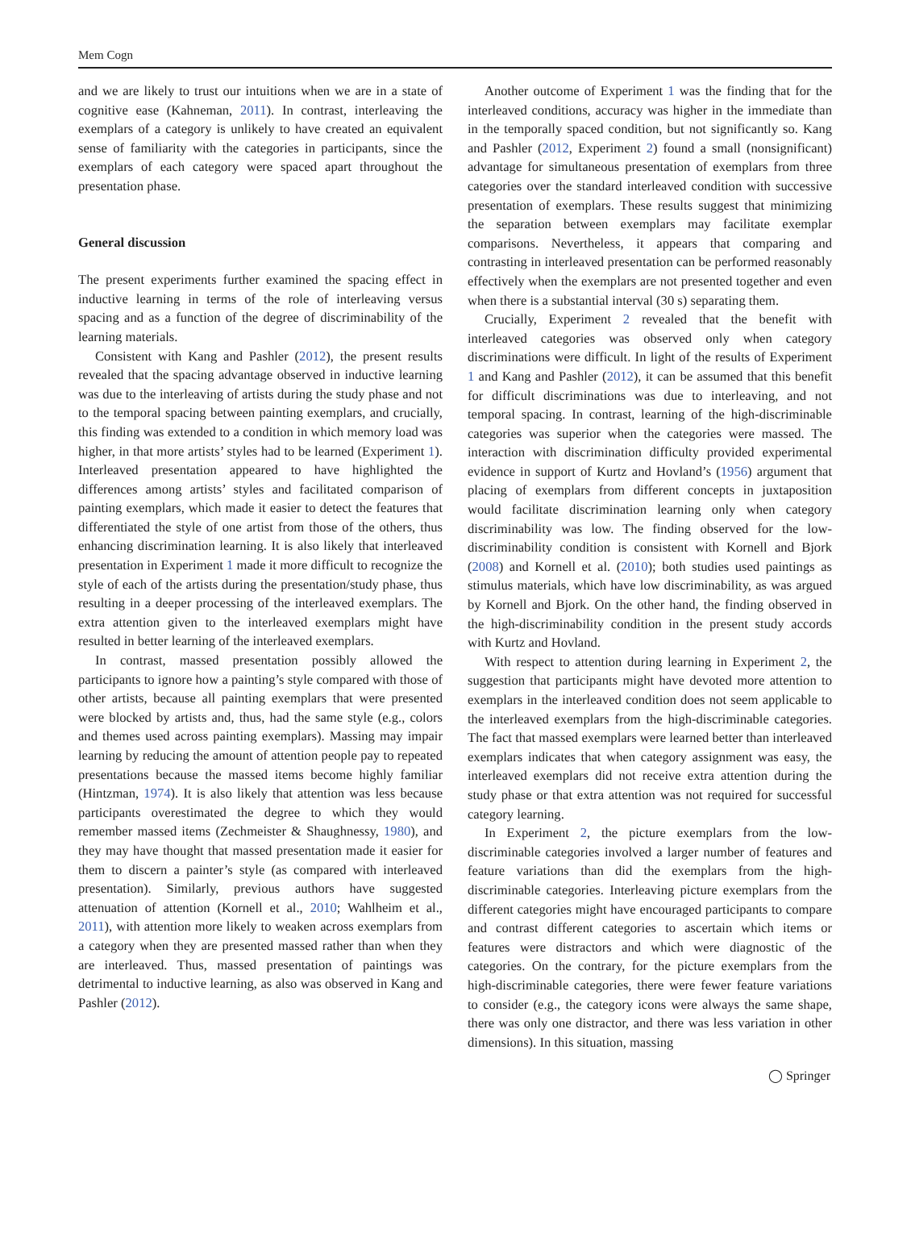Mem Cogn
and we are likely to trust our intuitions when we are in a state of cognitive ease (Kahneman, 2011). In contrast, interleaving the exemplars of a category is unlikely to have created an equivalent sense of familiarity with the categories in participants, since the exemplars of each category were spaced apart throughout the presentation phase.
General discussion
The present experiments further examined the spacing effect in inductive learning in terms of the role of interleaving versus spacing and as a function of the degree of discriminability of the learning materials.
Consistent with Kang and Pashler (2012), the present results revealed that the spacing advantage observed in inductive learning was due to the interleaving of artists during the study phase and not to the temporal spacing between painting exemplars, and crucially, this finding was extended to a condition in which memory load was higher, in that more artists’ styles had to be learned (Experiment 1). Interleaved presentation appeared to have highlighted the differences among artists’ styles and facilitated comparison of painting exemplars, which made it easier to detect the features that differentiated the style of one artist from those of the others, thus enhancing discrimination learning. It is also likely that interleaved presentation in Experiment 1 made it more difficult to recognize the style of each of the artists during the presentation/study phase, thus resulting in a deeper processing of the interleaved exemplars. The extra attention given to the interleaved exemplars might have resulted in better learning of the interleaved exemplars.
In contrast, massed presentation possibly allowed the participants to ignore how a painting’s style compared with those of other artists, because all painting exemplars that were presented were blocked by artists and, thus, had the same style (e.g., colors and themes used across painting exemplars). Massing may impair learning by reducing the amount of attention people pay to repeated presentations because the massed items become highly familiar (Hintzman, 1974). It is also likely that attention was less because participants overestimated the degree to which they would remember massed items (Zechmeister & Shaughnessy, 1980), and they may have thought that massed presentation made it easier for them to discern a painter’s style (as compared with interleaved presentation). Similarly, previous authors have suggested attenuation of attention (Kornell et al., 2010; Wahlheim et al., 2011), with attention more likely to weaken across exemplars from a category when they are presented massed rather than when they are interleaved. Thus, massed presentation of paintings was detrimental to inductive learning, as also was observed in Kang and Pashler (2012).
Another outcome of Experiment 1 was the finding that for the interleaved conditions, accuracy was higher in the immediate than in the temporally spaced condition, but not significantly so. Kang and Pashler (2012, Experiment 2) found a small (nonsignificant) advantage for simultaneous presentation of exemplars from three categories over the standard interleaved condition with successive presentation of exemplars. These results suggest that minimizing the separation between exemplars may facilitate exemplar comparisons. Nevertheless, it appears that comparing and contrasting in interleaved presentation can be performed reasonably effectively when the exemplars are not presented together and even when there is a substantial interval (30 s) separating them.
Crucially, Experiment 2 revealed that the benefit with interleaved categories was observed only when category discriminations were difficult. In light of the results of Experiment 1 and Kang and Pashler (2012), it can be assumed that this benefit for difficult discriminations was due to interleaving, and not temporal spacing. In contrast, learning of the high-discriminable categories was superior when the categories were massed. The interaction with discrimination difficulty provided experimental evidence in support of Kurtz and Hovland’s (1956) argument that placing of exemplars from different concepts in juxtaposition would facilitate discrimination learning only when category discriminability was low. The finding observed for the low-discriminability condition is consistent with Kornell and Bjork (2008) and Kornell et al. (2010); both studies used paintings as stimulus materials, which have low discriminability, as was argued by Kornell and Bjork. On the other hand, the finding observed in the high-discriminability condition in the present study accords with Kurtz and Hovland.
With respect to attention during learning in Experiment 2, the suggestion that participants might have devoted more attention to exemplars in the interleaved condition does not seem applicable to the interleaved exemplars from the high-discriminable categories. The fact that massed exemplars were learned better than interleaved exemplars indicates that when category assignment was easy, the interleaved exemplars did not receive extra attention during the study phase or that extra attention was not required for successful category learning.
In Experiment 2, the picture exemplars from the low-discriminable categories involved a larger number of features and feature variations than did the exemplars from the high-discriminable categories. Interleaving picture exemplars from the different categories might have encouraged participants to compare and contrast different categories to ascertain which items or features were distractors and which were diagnostic of the categories. On the contrary, for the picture exemplars from the high-discriminable categories, there were fewer feature variations to consider (e.g., the category icons were always the same shape, there was only one distractor, and there was less variation in other dimensions). In this situation, massing
◯ Springer